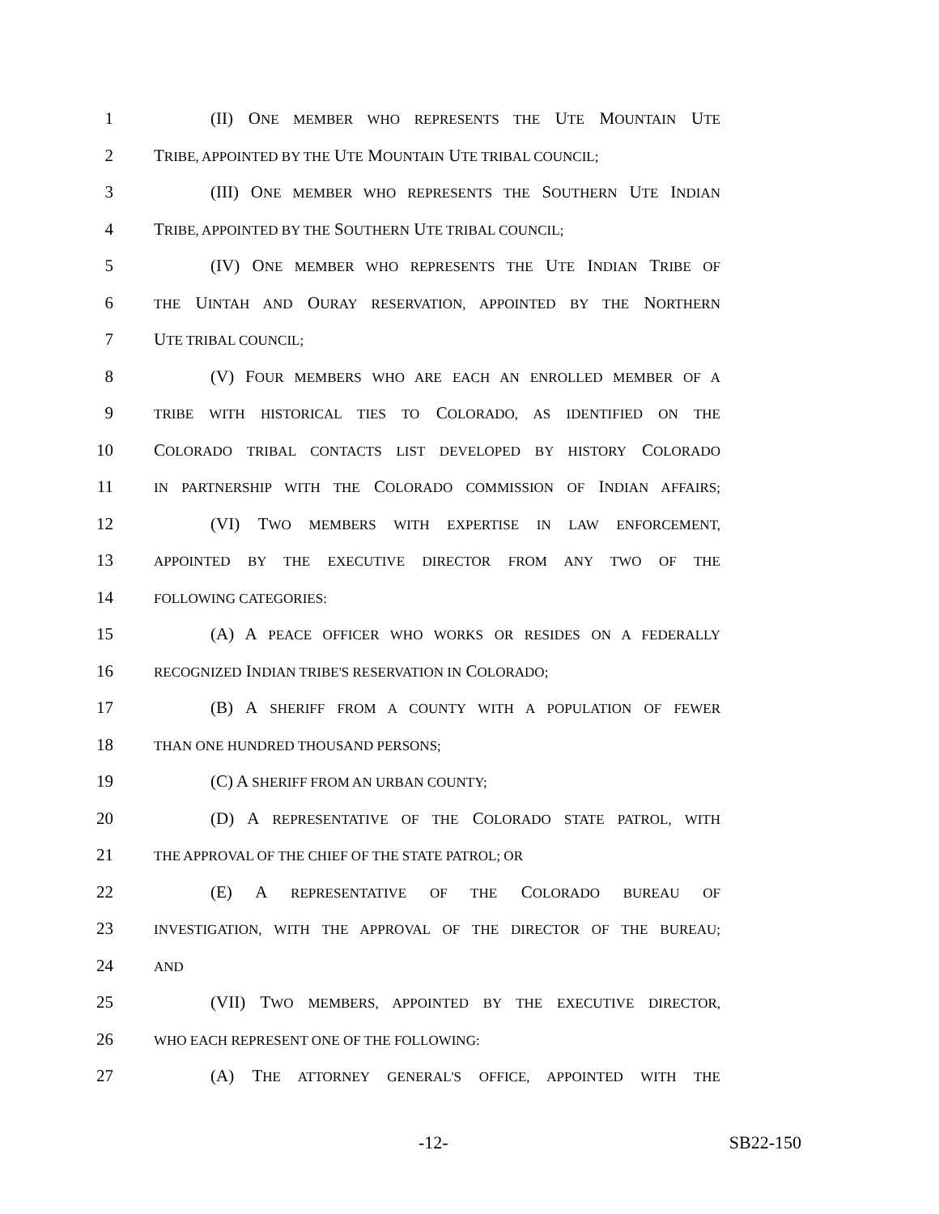1 (II) ONE MEMBER WHO REPRESENTS THE UTE MOUNTAIN UTE
2 TRIBE, APPOINTED BY THE UTE MOUNTAIN UTE TRIBAL COUNCIL;
3 (III) ONE MEMBER WHO REPRESENTS THE SOUTHERN UTE INDIAN
4 TRIBE, APPOINTED BY THE SOUTHERN UTE TRIBAL COUNCIL;
5 (IV) ONE MEMBER WHO REPRESENTS THE UTE INDIAN TRIBE OF
6 THE UINTAH AND OURAY RESERVATION, APPOINTED BY THE NORTHERN
7 UTE TRIBAL COUNCIL;
8 (V) FOUR MEMBERS WHO ARE EACH AN ENROLLED MEMBER OF A
9 TRIBE WITH HISTORICAL TIES TO COLORADO, AS IDENTIFIED ON THE
10 COLORADO TRIBAL CONTACTS LIST DEVELOPED BY HISTORY COLORADO
11 IN PARTNERSHIP WITH THE COLORADO COMMISSION OF INDIAN AFFAIRS;
12 (VI) TWO MEMBERS WITH EXPERTISE IN LAW ENFORCEMENT,
13 APPOINTED BY THE EXECUTIVE DIRECTOR FROM ANY TWO OF THE
14 FOLLOWING CATEGORIES:
15 (A) A PEACE OFFICER WHO WORKS OR RESIDES ON A FEDERALLY
16 RECOGNIZED INDIAN TRIBE'S RESERVATION IN COLORADO;
17 (B) A SHERIFF FROM A COUNTY WITH A POPULATION OF FEWER
18 THAN ONE HUNDRED THOUSAND PERSONS;
19 (C) A SHERIFF FROM AN URBAN COUNTY;
20 (D) A REPRESENTATIVE OF THE COLORADO STATE PATROL, WITH
21 THE APPROVAL OF THE CHIEF OF THE STATE PATROL; OR
22 (E) A REPRESENTATIVE OF THE COLORADO BUREAU OF
23 INVESTIGATION, WITH THE APPROVAL OF THE DIRECTOR OF THE BUREAU;
24 AND
25 (VII) TWO MEMBERS, APPOINTED BY THE EXECUTIVE DIRECTOR,
26 WHO EACH REPRESENT ONE OF THE FOLLOWING:
27 (A) THE ATTORNEY GENERAL'S OFFICE, APPOINTED WITH THE
-12- SB22-150